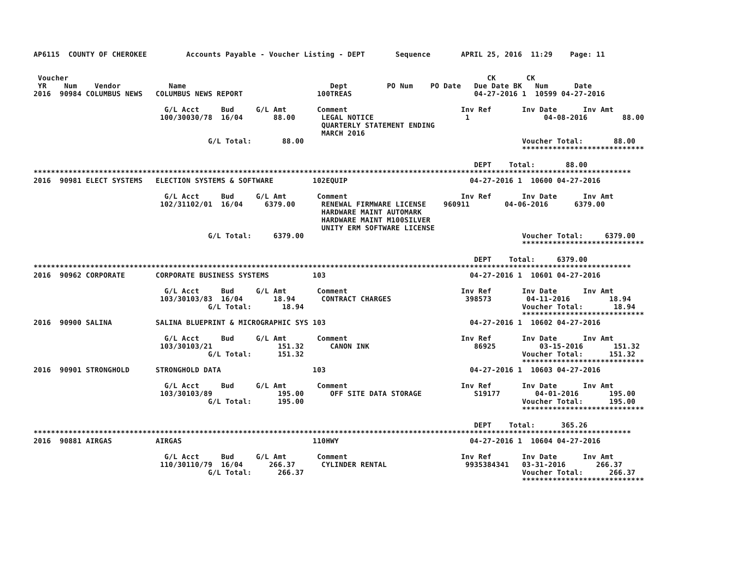AP6115  COUNTY OF CHEROKEE         Accounts Payable - Voucher Listing - DEPT       Sequence       APRIL 25, 2016  11:29    Page: 11


 Voucher                                                                                                CK       CK
 YR    Num    Vendor           Name                                 Dept         PO Num    PO Date   Due Date BK   Num      Date
2016  90984 COLUMBUS NEWS   COLUMBUS NEWS REPORT                 100TREAS                            04-27-2016 1  10599 04-27-2016

                              G/L Acct     Bud     G/L Amt       Comment                          Inv Ref       Inv Date      Inv Amt
                             100/30030/78  16/04       88.00      LEGAL NOTICE                     1                 04-08-2016        88.00
                                                                  QUARTERLY STATEMENT ENDING
                                                                  MARCH 2016
                                        G/L Total:       88.00                                                  Voucher Total:       88.00
                                                                                                                ****************************

                                                                                                     DEPT    Total:       88.00
*****************************************************************************************************************************************
2016  90981 ELECT SYSTEMS   ELECTION SYSTEMS & SOFTWARE         102EQUIP                            04-27-2016 1  10600 04-27-2016

                              G/L Acct     Bud     G/L Amt       Comment                          Inv Ref       Inv Date      Inv Amt
                             102/31102/01  16/04     6379.00      RENEWAL FIRMWARE LICENSE    960911        04-06-2016      6379.00
                                                                  HARDWARE MAINT AUTOMARK
                                                                  HARDWARE MAINT M100SILVER
                                                                  UNITY ERM SOFTWARE LICENSE
                                        G/L Total:     6379.00                                                  Voucher Total:     6379.00
                                                                                                                ****************************

                                                                                                     DEPT    Total:     6379.00
*****************************************************************************************************************************************
2016  90962 CORPORATE       CORPORATE BUSINESS SYSTEMS          103                                 04-27-2016 1  10601 04-27-2016

                              G/L Acct     Bud     G/L Amt       Comment                          Inv Ref       Inv Date      Inv Amt
                             103/30103/83  16/04       18.94      CONTRACT CHARGES                 398573        04-11-2016         18.94
                                        G/L Total:       18.94                                                  Voucher Total:       18.94
                                                                                                                ****************************
2016  90900 SALINA          SALINA BLUEPRINT & MICROGRAPHIC SYS 103                                 04-27-2016 1  10602 04-27-2016

                              G/L Acct     Bud     G/L Amt       Comment                          Inv Ref       Inv Date      Inv Amt
                             103/30103/21               151.32      CANON INK                        86925          03-15-2016       151.32
                                        G/L Total:      151.32                                                  Voucher Total:      151.32
                                                                                                                ****************************
2016  90901 STRONGHOLD      STRONGHOLD DATA                     103                                 04-27-2016 1  10603 04-27-2016

                              G/L Acct     Bud     G/L Amt       Comment                          Inv Ref       Inv Date      Inv Amt
                             103/30103/89               195.00      OFF SITE DATA STORAGE            S19177        04-01-2016       195.00
                                        G/L Total:      195.00                                                  Voucher Total:      195.00
                                                                                                                ****************************

                                                                                                     DEPT    Total:      365.26
*****************************************************************************************************************************************
2016  90881 AIRGAS          AIRGAS                              110HWY                              04-27-2016 1  10604 04-27-2016

                              G/L Acct     Bud     G/L Amt       Comment                          Inv Ref       Inv Date      Inv Amt
                             110/30110/79  16/04      266.37      CYLINDER RENTAL                  9935384341   03-31-2016       266.37
                                        G/L Total:      266.37                                                  Voucher Total:      266.37
                                                                                                                ****************************